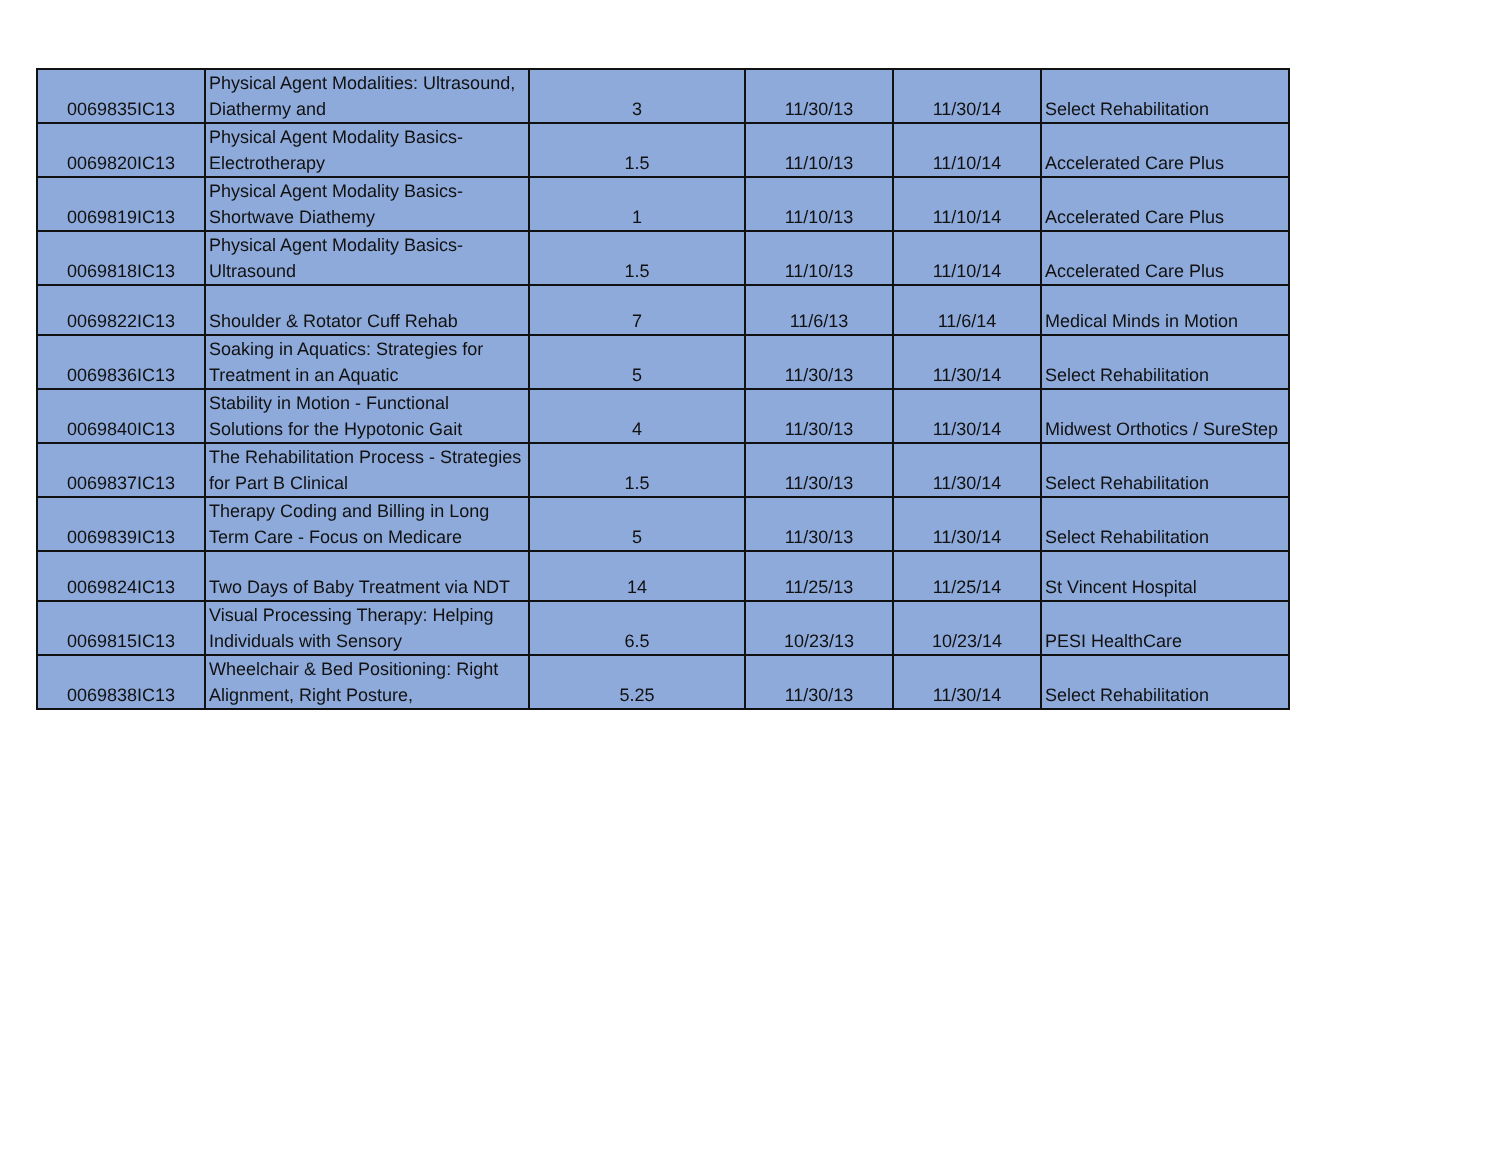| 0069835IC13 | Physical Agent Modalities: Ultrasound, Diathermy and | 3 | 11/30/13 | 11/30/14 | Select Rehabilitation |
| 0069820IC13 | Physical Agent Modality Basics- Electrotherapy | 1.5 | 11/10/13 | 11/10/14 | Accelerated Care Plus |
| 0069819IC13 | Physical Agent Modality Basics- Shortwave Diathemy | 1 | 11/10/13 | 11/10/14 | Accelerated Care Plus |
| 0069818IC13 | Physical Agent Modality Basics- Ultrasound | 1.5 | 11/10/13 | 11/10/14 | Accelerated Care Plus |
| 0069822IC13 | Shoulder & Rotator Cuff Rehab | 7 | 11/6/13 | 11/6/14 | Medical Minds in Motion |
| 0069836IC13 | Soaking in Aquatics: Strategies for Treatment in an Aquatic | 5 | 11/30/13 | 11/30/14 | Select Rehabilitation |
| 0069840IC13 | Stability in Motion - Functional Solutions for the Hypotonic Gait | 4 | 11/30/13 | 11/30/14 | Midwest Orthotics / SureStep |
| 0069837IC13 | The Rehabilitation Process - Strategies for Part B Clinical | 1.5 | 11/30/13 | 11/30/14 | Select Rehabilitation |
| 0069839IC13 | Therapy Coding and Billing in Long Term Care - Focus on Medicare | 5 | 11/30/13 | 11/30/14 | Select Rehabilitation |
| 0069824IC13 | Two Days of Baby Treatment via NDT | 14 | 11/25/13 | 11/25/14 | St Vincent Hospital |
| 0069815IC13 | Visual Processing Therapy: Helping Individuals with Sensory | 6.5 | 10/23/13 | 10/23/14 | PESI HealthCare |
| 0069838IC13 | Wheelchair & Bed Positioning: Right Alignment, Right Posture, | 5.25 | 11/30/13 | 11/30/14 | Select Rehabilitation |